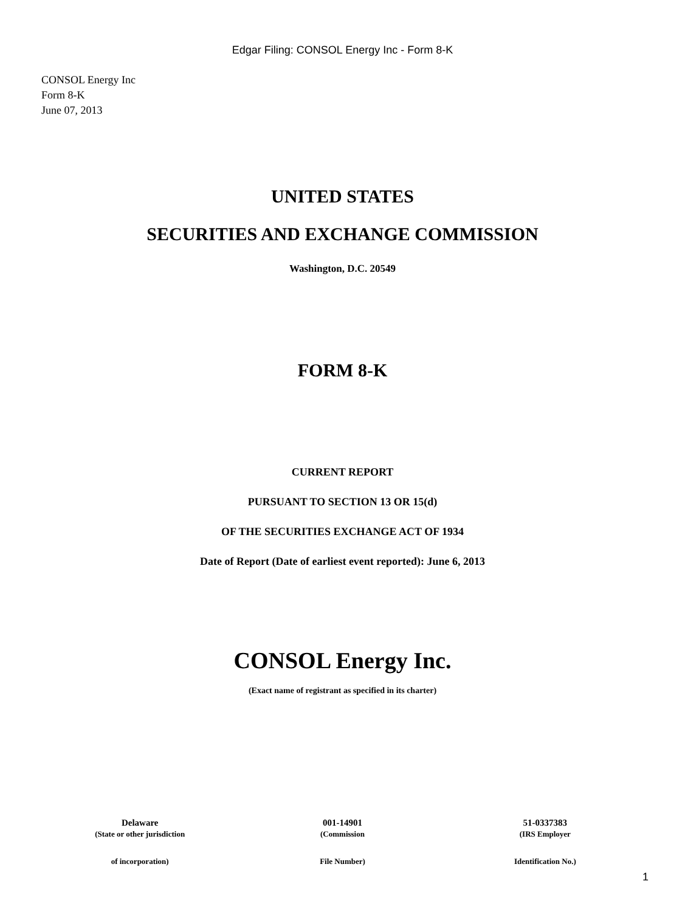Edgar Filing: CONSOL Energy Inc - Form 8-K
CONSOL Energy Inc
Form 8-K
June 07, 2013
UNITED STATES
SECURITIES AND EXCHANGE COMMISSION
Washington, D.C. 20549
FORM 8-K
CURRENT REPORT
PURSUANT TO SECTION 13 OR 15(d)
OF THE SECURITIES EXCHANGE ACT OF 1934
Date of Report (Date of earliest event reported): June 6, 2013
CONSOL Energy Inc.
(Exact name of registrant as specified in its charter)
| Delaware | 001-14901 | 51-0337383 |
| (State or other jurisdiction | (Commission | (IRS Employer |
| of incorporation) | File Number) | Identification No.) |
1